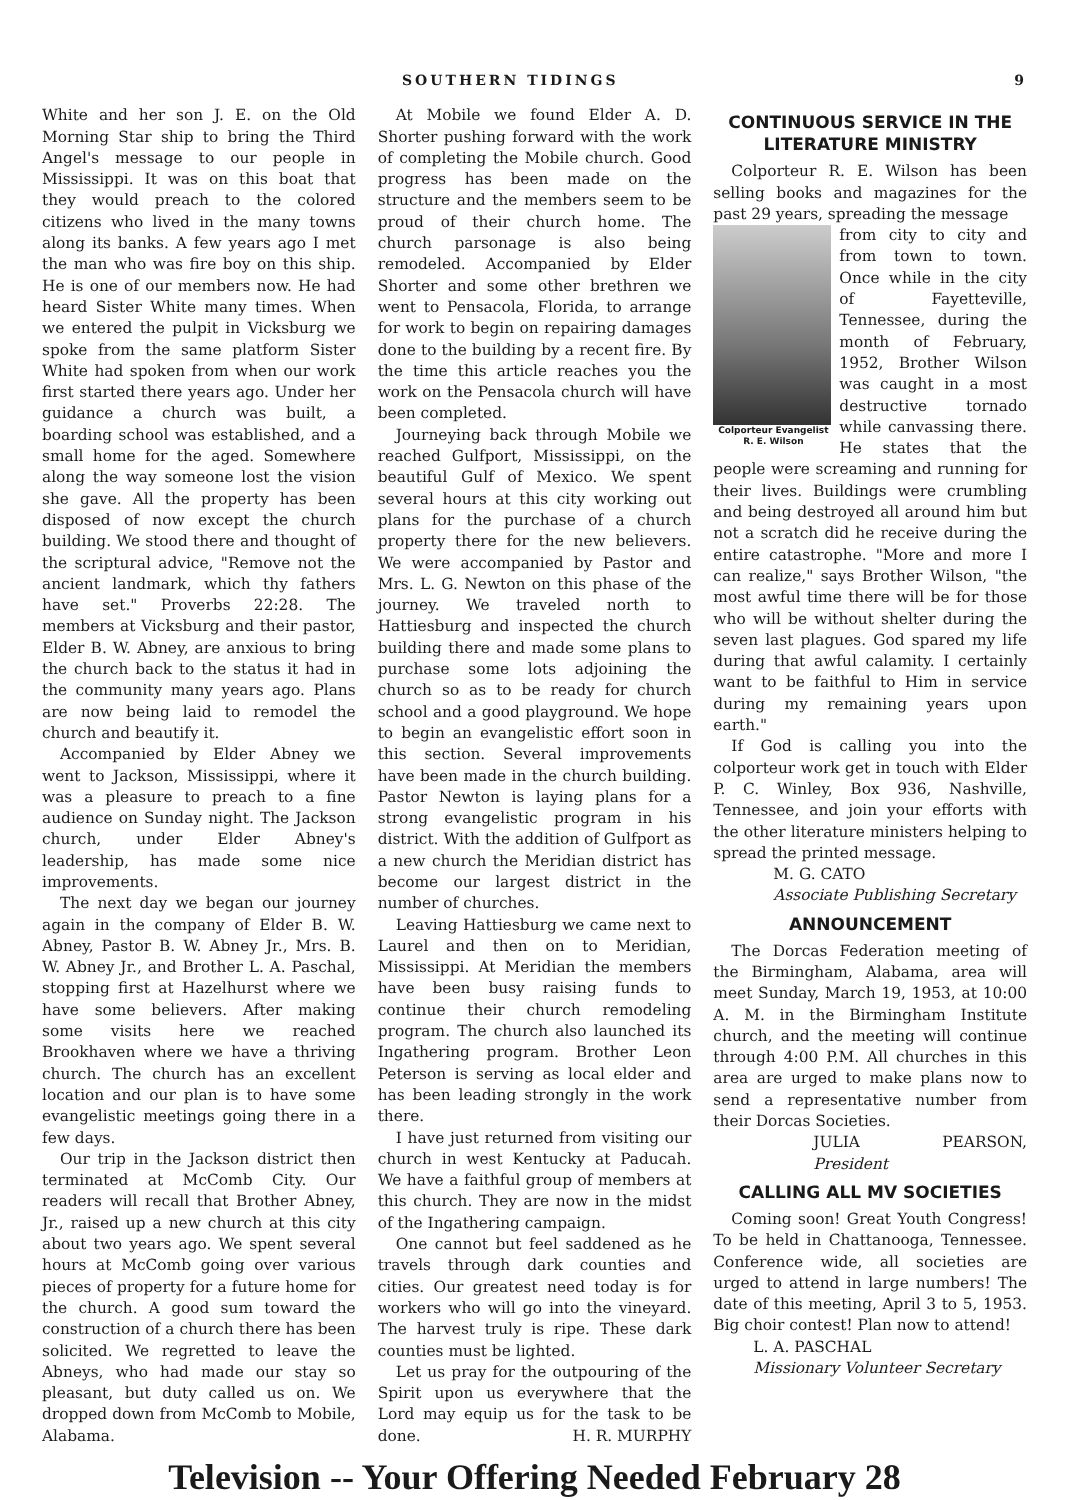SOUTHERN TIDINGS 9
White and her son J. E. on the Old Morning Star ship to bring the Third Angel's message to our people in Mississippi. It was on this boat that they would preach to the colored citizens who lived in the many towns along its banks. A few years ago I met the man who was fire boy on this ship. He is one of our members now. He had heard Sister White many times. When we entered the pulpit in Vicksburg we spoke from the same platform Sister White had spoken from when our work first started there years ago. Under her guidance a church was built, a boarding school was established, and a small home for the aged. Somewhere along the way someone lost the vision she gave. All the property has been disposed of now except the church building. We stood there and thought of the scriptural advice, "Remove not the ancient landmark, which thy fathers have set." Proverbs 22:28. The members at Vicksburg and their pastor, Elder B. W. Abney, are anxious to bring the church back to the status it had in the community many years ago. Plans are now being laid to remodel the church and beautify it.
Accompanied by Elder Abney we went to Jackson, Mississippi, where it was a pleasure to preach to a fine audience on Sunday night. The Jackson church, under Elder Abney's leadership, has made some nice improvements.
The next day we began our journey again in the company of Elder B. W. Abney, Pastor B. W. Abney Jr., Mrs. B. W. Abney Jr., and Brother L. A. Paschal, stopping first at Hazelhurst where we have some believers. After making some visits here we reached Brookhaven where we have a thriving church. The church has an excellent location and our plan is to have some evangelistic meetings going there in a few days.
Our trip in the Jackson district then terminated at McComb City. Our readers will recall that Brother Abney, Jr., raised up a new church at this city about two years ago. We spent several hours at McComb going over various pieces of property for a future home for the church. A good sum toward the construction of a church there has been solicited. We regretted to leave the Abneys, who had made our stay so pleasant, but duty called us on. We dropped down from McComb to Mobile, Alabama.
At Mobile we found Elder A. D. Shorter pushing forward with the work of completing the Mobile church. Good progress has been made on the structure and the members seem to be proud of their church home. The church parsonage is also being remodeled. Accompanied by Elder Shorter and some other brethren we went to Pensacola, Florida, to arrange for work to begin on repairing damages done to the building by a recent fire. By the time this article reaches you the work on the Pensacola church will have been completed.
Journeying back through Mobile we reached Gulfport, Mississippi, on the beautiful Gulf of Mexico. We spent several hours at this city working out plans for the purchase of a church property there for the new believers. We were accompanied by Pastor and Mrs. L. G. Newton on this phase of the journey. We traveled north to Hattiesburg and inspected the church building there and made some plans to purchase some lots adjoining the church so as to be ready for church school and a good playground. We hope to begin an evangelistic effort soon in this section. Several improvements have been made in the church building. Pastor Newton is laying plans for a strong evangelistic program in his district. With the addition of Gulfport as a new church the Meridian district has become our largest district in the number of churches.
Leaving Hattiesburg we came next to Laurel and then on to Meridian, Mississippi. At Meridian the members have been busy raising funds to continue their church remodeling program. The church also launched its Ingathering program. Brother Leon Peterson is serving as local elder and has been leading strongly in the work there.
I have just returned from visiting our church in west Kentucky at Paducah. We have a faithful group of members at this church. They are now in the midst of the Ingathering campaign.
One cannot but feel saddened as he travels through dark counties and cities. Our greatest need today is for workers who will go into the vineyard. The harvest truly is ripe. These dark counties must be lighted.
Let us pray for the outpouring of the Spirit upon us everywhere that the Lord may equip us for the task to be done. H. R. MURPHY
CONTINUOUS SERVICE IN THE LITERATURE MINISTRY
Colporteur R. E. Wilson has been selling books and magazines for the past 29 years, spreading the message
Colporteur Evangelist
R. E. Wilson
from city to city and from town to town. Once while in the city of Fayetteville, Tennessee, during the month of February, 1952, Brother Wilson was caught in a most destructive tornado while canvassing there. He states that the people were screaming and running for their lives. Buildings were crumbling and being destroyed all around him but not a scratch did he receive during the entire catastrophe. "More and more I can realize," says Brother Wilson, "the most awful time there will be for those who will be without shelter during the seven last plagues. God spared my life during that awful calamity. I certainly want to be faithful to Him in service during my remaining years upon earth."
If God is calling you into the colporteur work get in touch with Elder P. C. Winley, Box 936, Nashville, Tennessee, and join your efforts with the other literature ministers helping to spread the printed message.
M. G. CATO
Associate Publishing Secretary
ANNOUNCEMENT
The Dorcas Federation meeting of the Birmingham, Alabama, area will meet Sunday, March 19, 1953, at 10:00 A. M. in the Birmingham Institute church, and the meeting will continue through 4:00 P.M. All churches in this area are urged to make plans now to send a representative number from their Dorcas Societies.
JULIA PEARSON, President
CALLING ALL MV SOCIETIES
Coming soon! Great Youth Congress! To be held in Chattanooga, Tennessee. Conference wide, all societies are urged to attend in large numbers! The date of this meeting, April 3 to 5, 1953. Big choir contest! Plan now to attend!
L. A. PASCHAL
Missionary Volunteer Secretary
Television -- Your Offering Needed February 28